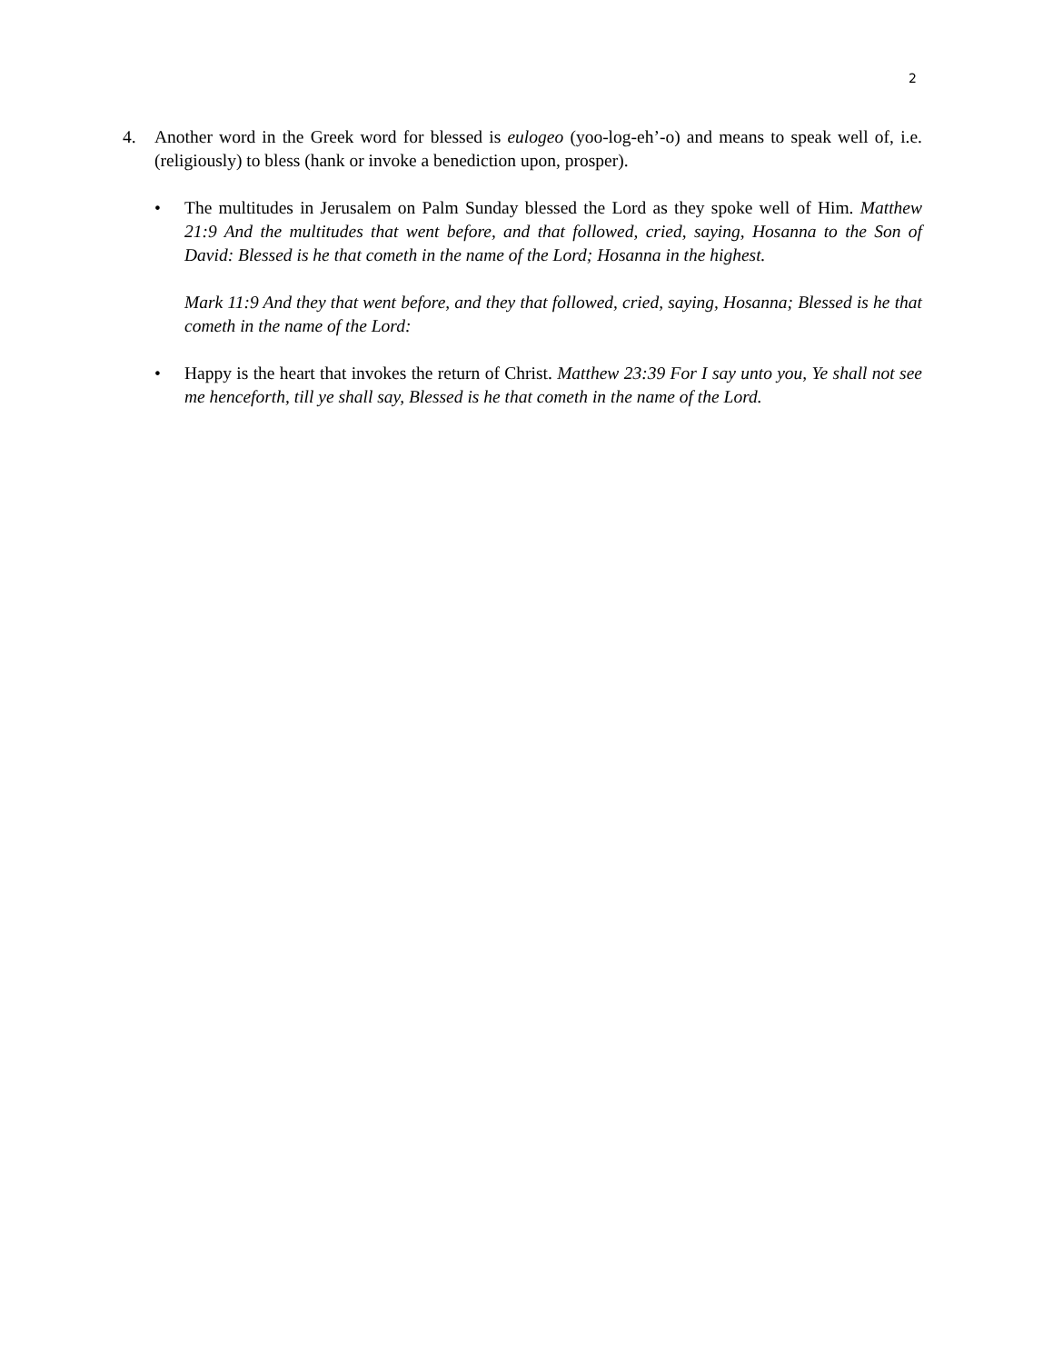2
4. Another word in the Greek word for blessed is eulogeo (yoo-log-eh’-o) and means to speak well of, i.e. (religiously) to bless (hank or invoke a benediction upon, prosper).
• The multitudes in Jerusalem on Palm Sunday blessed the Lord as they spoke well of Him. Matthew 21:9 And the multitudes that went before, and that followed, cried, saying, Hosanna to the Son of David: Blessed is he that cometh in the name of the Lord; Hosanna in the highest.
Mark 11:9 And they that went before, and they that followed, cried, saying, Hosanna; Blessed is he that cometh in the name of the Lord:
• Happy is the heart that invokes the return of Christ. Matthew 23:39 For I say unto you, Ye shall not see me henceforth, till ye shall say, Blessed is he that cometh in the name of the Lord.